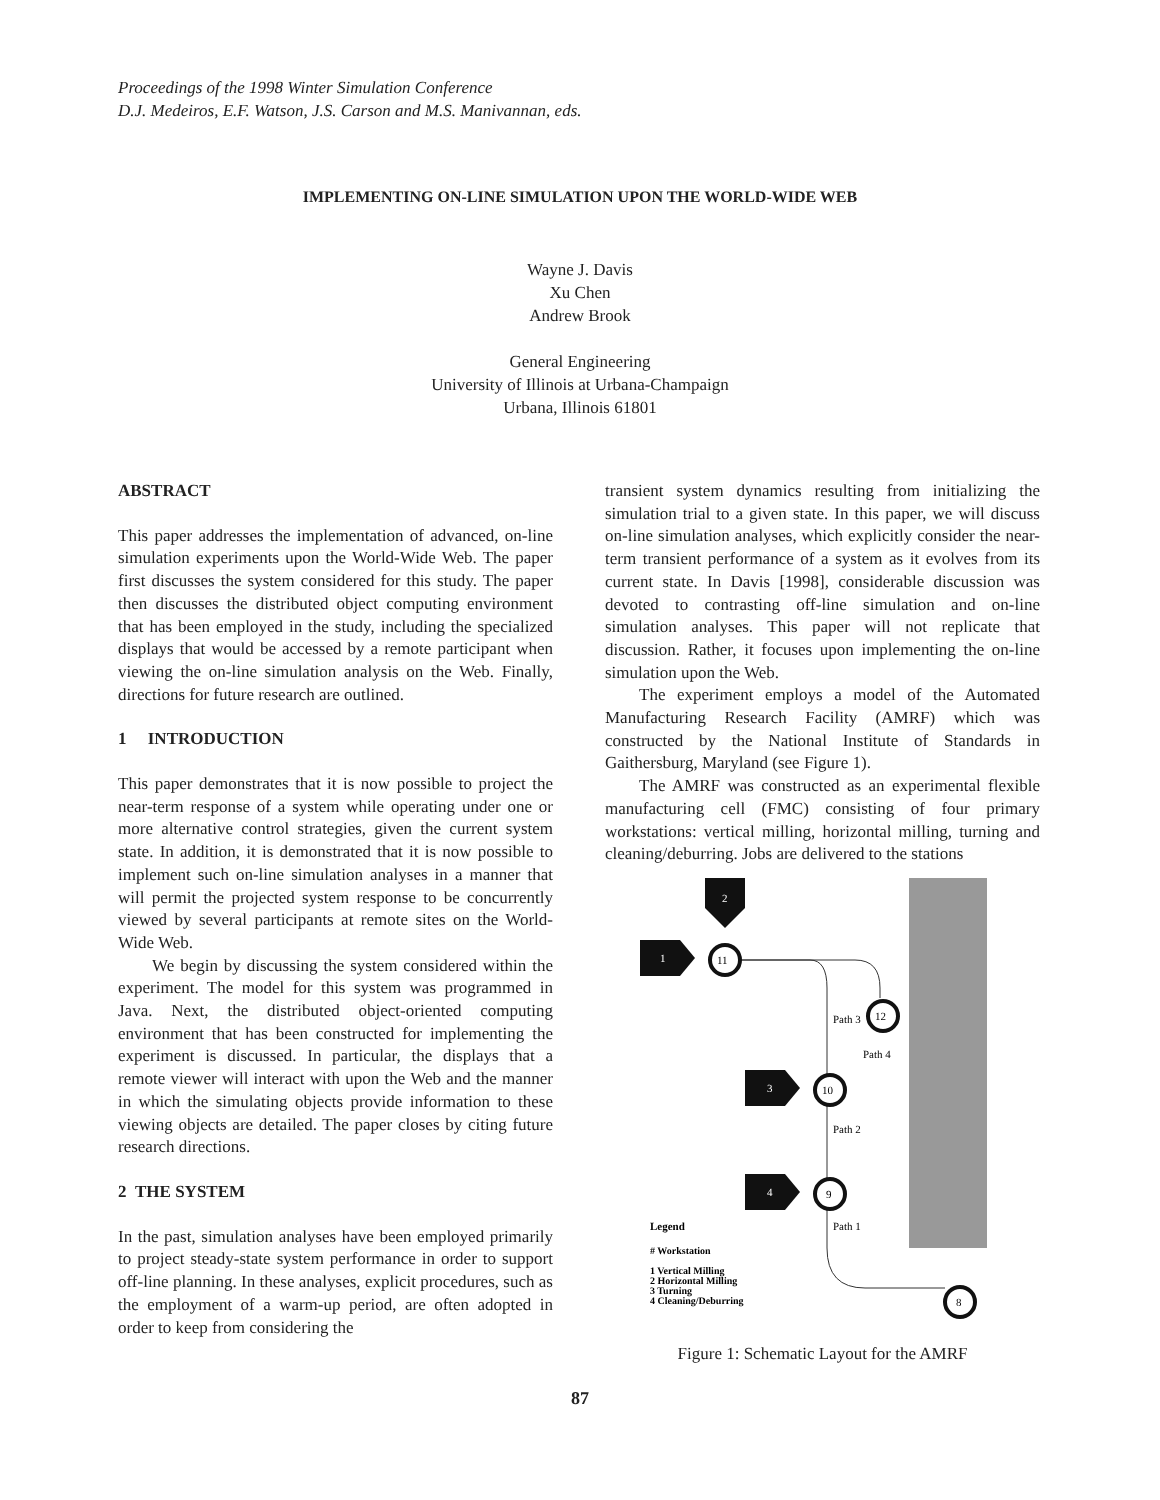Proceedings of the 1998 Winter Simulation Conference
D.J. Medeiros, E.F. Watson, J.S. Carson and M.S. Manivannan, eds.
IMPLEMENTING ON-LINE SIMULATION UPON THE WORLD-WIDE WEB
Wayne J. Davis
Xu Chen
Andrew Brook
General Engineering
University of Illinois at Urbana-Champaign
Urbana, Illinois 61801
ABSTRACT
This paper addresses the implementation of advanced, on-line simulation experiments upon the World-Wide Web. The paper first discusses the system considered for this study. The paper then discusses the distributed object computing environment that has been employed in the study, including the specialized displays that would be accessed by a remote participant when viewing the on-line simulation analysis on the Web. Finally, directions for future research are outlined.
1 INTRODUCTION
This paper demonstrates that it is now possible to project the near-term response of a system while operating under one or more alternative control strategies, given the current system state. In addition, it is demonstrated that it is now possible to implement such on-line simulation analyses in a manner that will permit the projected system response to be concurrently viewed by several participants at remote sites on the World-Wide Web.
We begin by discussing the system considered within the experiment. The model for this system was programmed in Java. Next, the distributed object-oriented computing environment that has been constructed for implementing the experiment is discussed. In particular, the displays that a remote viewer will interact with upon the Web and the manner in which the simulating objects provide information to these viewing objects are detailed. The paper closes by citing future research directions.
2 THE SYSTEM
In the past, simulation analyses have been employed primarily to project steady-state system performance in order to support off-line planning. In these analyses, explicit procedures, such as the employment of a warm-up period, are often adopted in order to keep from considering the
transient system dynamics resulting from initializing the simulation trial to a given state. In this paper, we will discuss on-line simulation analyses, which explicitly consider the near-term transient performance of a system as it evolves from its current state. In Davis [1998], considerable discussion was devoted to contrasting off-line simulation and on-line simulation analyses. This paper will not replicate that discussion. Rather, it focuses upon implementing the on-line simulation upon the Web.
The experiment employs a model of the Automated Manufacturing Research Facility (AMRF) which was constructed by the National Institute of Standards in Gaithersburg, Maryland (see Figure 1).
The AMRF was constructed as an experimental flexible manufacturing cell (FMC) consisting of four primary workstations: vertical milling, horizontal milling, turning and cleaning/deburring. Jobs are delivered to the stations
2
1
3
4
11
12
10
9
8
Path 3
Path 4
Path 2
Path 1
Legend
# Workstation
1 Vertical Milling
2 Horizontal Milling
3 Turning
4 Cleaning/Deburring
Figure 1: Schematic Layout for the AMRF
87